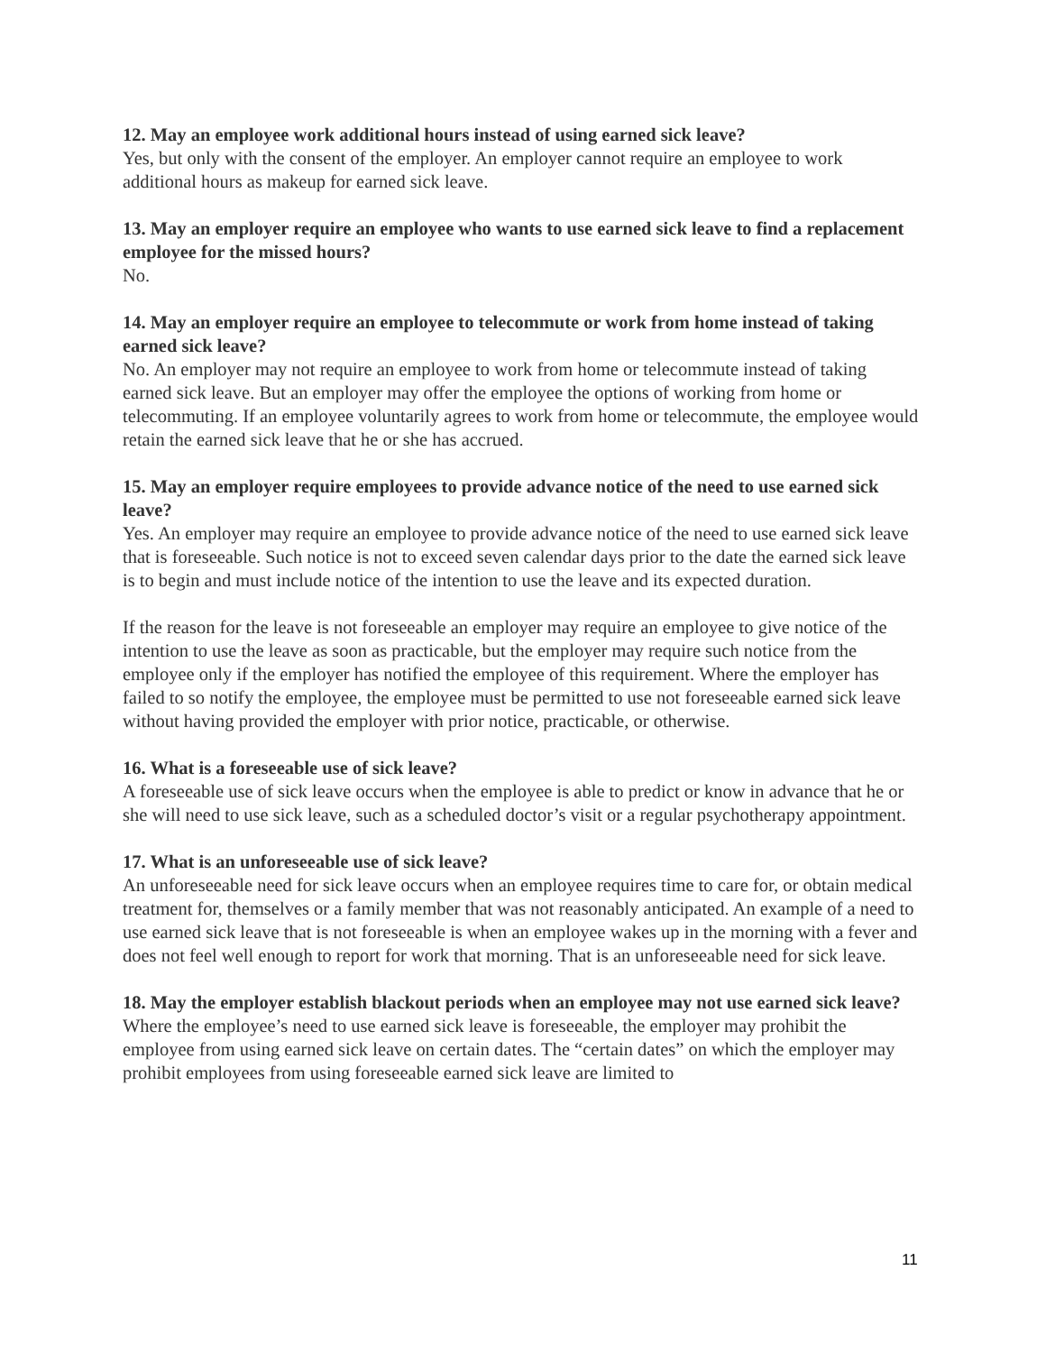12. May an employee work additional hours instead of using earned sick leave?
Yes, but only with the consent of the employer. An employer cannot require an employee to work additional hours as makeup for earned sick leave.
13. May an employer require an employee who wants to use earned sick leave to find a replacement employee for the missed hours?
No.
14. May an employer require an employee to telecommute or work from home instead of taking earned sick leave?
No. An employer may not require an employee to work from home or telecommute instead of taking earned sick leave. But an employer may offer the employee the options of working from home or telecommuting. If an employee voluntarily agrees to work from home or telecommute, the employee would retain the earned sick leave that he or she has accrued.
15. May an employer require employees to provide advance notice of the need to use earned sick leave?
Yes. An employer may require an employee to provide advance notice of the need to use earned sick leave that is foreseeable. Such notice is not to exceed seven calendar days prior to the date the earned sick leave is to begin and must include notice of the intention to use the leave and its expected duration.
If the reason for the leave is not foreseeable an employer may require an employee to give notice of the intention to use the leave as soon as practicable, but the employer may require such notice from the employee only if the employer has notified the employee of this requirement. Where the employer has failed to so notify the employee, the employee must be permitted to use not foreseeable earned sick leave without having provided the employer with prior notice, practicable, or otherwise.
16. What is a foreseeable use of sick leave?
A foreseeable use of sick leave occurs when the employee is able to predict or know in advance that he or she will need to use sick leave, such as a scheduled doctor’s visit or a regular psychotherapy appointment.
17. What is an unforeseeable use of sick leave?
An unforeseeable need for sick leave occurs when an employee requires time to care for, or obtain medical treatment for, themselves or a family member that was not reasonably anticipated. An example of a need to use earned sick leave that is not foreseeable is when an employee wakes up in the morning with a fever and does not feel well enough to report for work that morning. That is an unforeseeable need for sick leave.
18. May the employer establish blackout periods when an employee may not use earned sick leave?
Where the employee’s need to use earned sick leave is foreseeable, the employer may prohibit the employee from using earned sick leave on certain dates. The “certain dates” on which the employer may prohibit employees from using foreseeable earned sick leave are limited to
11